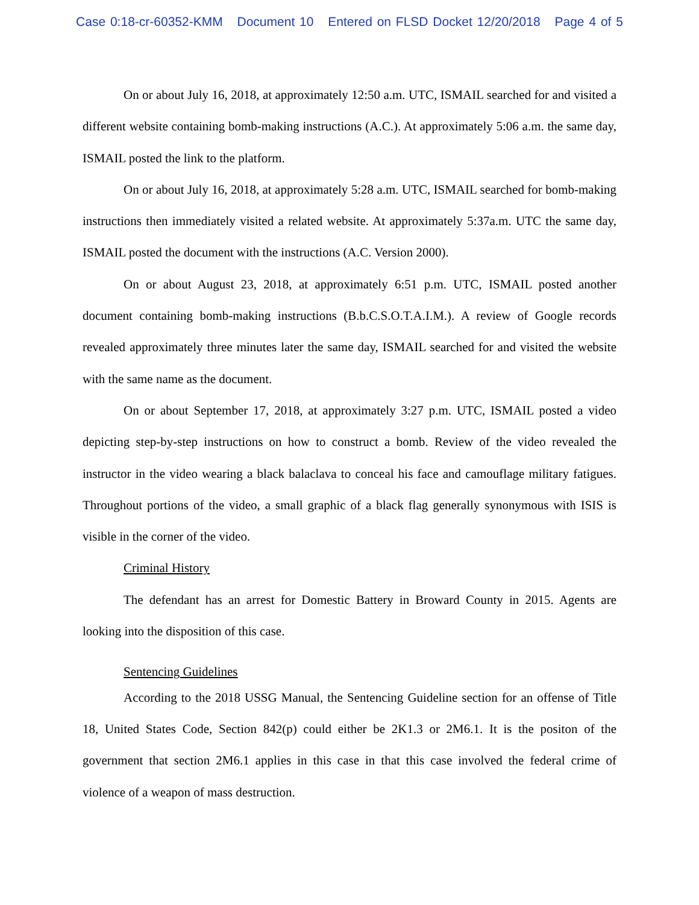Case 0:18-cr-60352-KMM Document 10 Entered on FLSD Docket 12/20/2018 Page 4 of 5
On or about July 16, 2018, at approximately 12:50 a.m. UTC, ISMAIL searched for and visited a different website containing bomb-making instructions (A.C.). At approximately 5:06 a.m. the same day, ISMAIL posted the link to the platform.
On or about July 16, 2018, at approximately 5:28 a.m. UTC, ISMAIL searched for bomb-making instructions then immediately visited a related website. At approximately 5:37a.m. UTC the same day, ISMAIL posted the document with the instructions (A.C. Version 2000).
On or about August 23, 2018, at approximately 6:51 p.m. UTC, ISMAIL posted another document containing bomb-making instructions (B.b.C.S.O.T.A.I.M.). A review of Google records revealed approximately three minutes later the same day, ISMAIL searched for and visited the website with the same name as the document.
On or about September 17, 2018, at approximately 3:27 p.m. UTC, ISMAIL posted a video depicting step-by-step instructions on how to construct a bomb. Review of the video revealed the instructor in the video wearing a black balaclava to conceal his face and camouflage military fatigues. Throughout portions of the video, a small graphic of a black flag generally synonymous with ISIS is visible in the corner of the video.
Criminal History
The defendant has an arrest for Domestic Battery in Broward County in 2015. Agents are looking into the disposition of this case.
Sentencing Guidelines
According to the 2018 USSG Manual, the Sentencing Guideline section for an offense of Title 18, United States Code, Section 842(p) could either be 2K1.3 or 2M6.1. It is the positon of the government that section 2M6.1 applies in this case in that this case involved the federal crime of violence of a weapon of mass destruction.